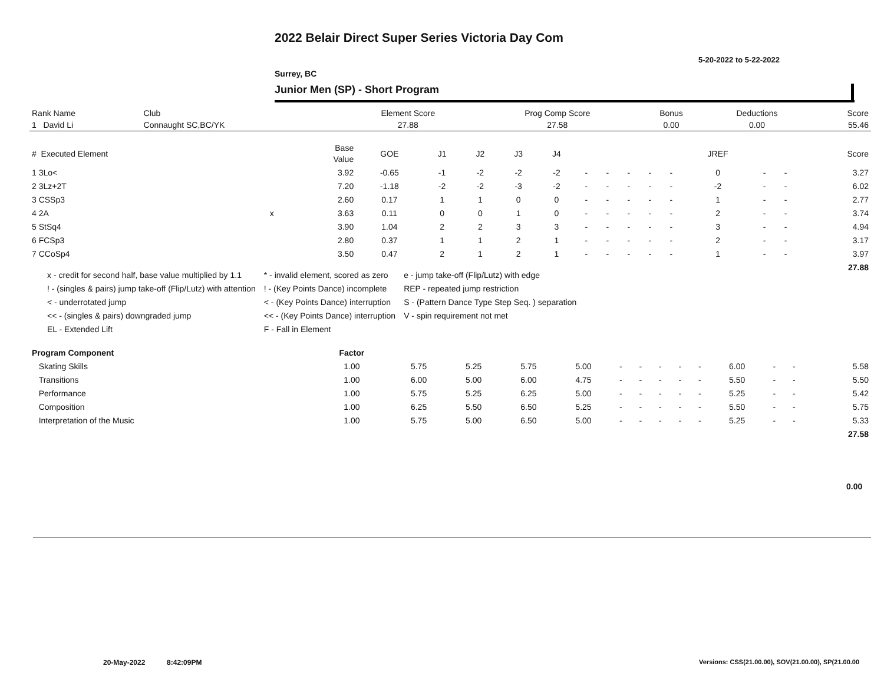2022 Belair Direct Super Series Victoria Day Com
5-20-2022 to 5-22-2022
Surrey, BC
Junior Men (SP) - Short Program
| Rank Name | Club | Element Score | Prog Comp Score | Bonus | Deductions | Score |
| --- | --- | --- | --- | --- | --- | --- |
| 1 David Li | Connaught SC,BC/YK | 27.88 | 27.58 | 0.00 | 0.00 | 55.46 |
| # Executed Element | | Base Value | GOE | J1 | J2 | J3 | J4 | | | | | | JREF | | | Score |
| --- | --- | --- | --- | --- | --- | --- | --- | --- | --- | --- | --- | --- | --- | --- | --- | --- |
| 1 3Lo< | | 3.92 | -0.65 | -1 | -2 | -2 | -2 | - | - | - | - | - | 0 | - | - | 3.27 |
| 2 3Lz+2T | | 7.20 | -1.18 | -2 | -2 | -3 | -2 | - | - | - | - | - | -2 | - | - | 6.02 |
| 3 CSSp3 | | 2.60 | 0.17 | 1 | 1 | 0 | 0 | - | - | - | - | - | 1 | - | - | 2.77 |
| 4 2A | x | 3.63 | 0.11 | 0 | 0 | 1 | 0 | - | - | - | - | - | 2 | - | - | 3.74 |
| 5 StSq4 | | 3.90 | 1.04 | 2 | 2 | 3 | 3 | - | - | - | - | - | 3 | - | - | 4.94 |
| 6 FCSp3 | | 2.80 | 0.37 | 1 | 1 | 2 | 1 | - | - | - | - | - | 2 | - | - | 3.17 |
| 7 CCoSp4 | | 3.50 | 0.47 | 2 | 1 | 2 | 1 | - | - | - | - | - | 1 | - | - | 3.97 |
| | | | | | | | | | | | | | | | | 27.88 |
x - credit for second half, base value multiplied by 1.1
! - (singles & pairs) jump take-off (Flip/Lutz) with attention
< - underrotated jump
<< - (singles & pairs) downgraded jump
EL - Extended Lift
* - invalid element, scored as zero
! - (Key Points Dance) incomplete
< - (Key Points Dance) interruption
<< - (Key Points Dance) interruption
F - Fall in Element
e - jump take-off (Flip/Lutz) with edge
REP - repeated jump restriction
S - (Pattern Dance Type Step Seq. ) separation
V - spin requirement not met
| Program Component | Factor | | | | | | | | | | | | | |
| --- | --- | --- | --- | --- | --- | --- | --- | --- | --- | --- | --- | --- | --- | --- |
| Skating Skills | 1.00 | 5.75 | 5.25 | 5.75 | 5.00 | - | - | - | - | - | 6.00 | - | - | 5.58 |
| Transitions | 1.00 | 6.00 | 5.00 | 6.00 | 4.75 | - | - | - | - | - | 5.50 | - | - | 5.50 |
| Performance | 1.00 | 5.75 | 5.25 | 6.25 | 5.00 | - | - | - | - | - | 5.25 | - | - | 5.42 |
| Composition | 1.00 | 6.25 | 5.50 | 6.50 | 5.25 | - | - | - | - | - | 5.50 | - | - | 5.75 |
| Interpretation of the Music | 1.00 | 5.75 | 5.00 | 6.50 | 5.00 | - | - | - | - | - | 5.25 | - | - | 5.33 |
| | | | | | | | | | | | | | | 27.58 |
0.00
20-May-2022 8:42:09PM
Versions: CSS(21.00.00), SOV(21.00.00), SP(21.00.00